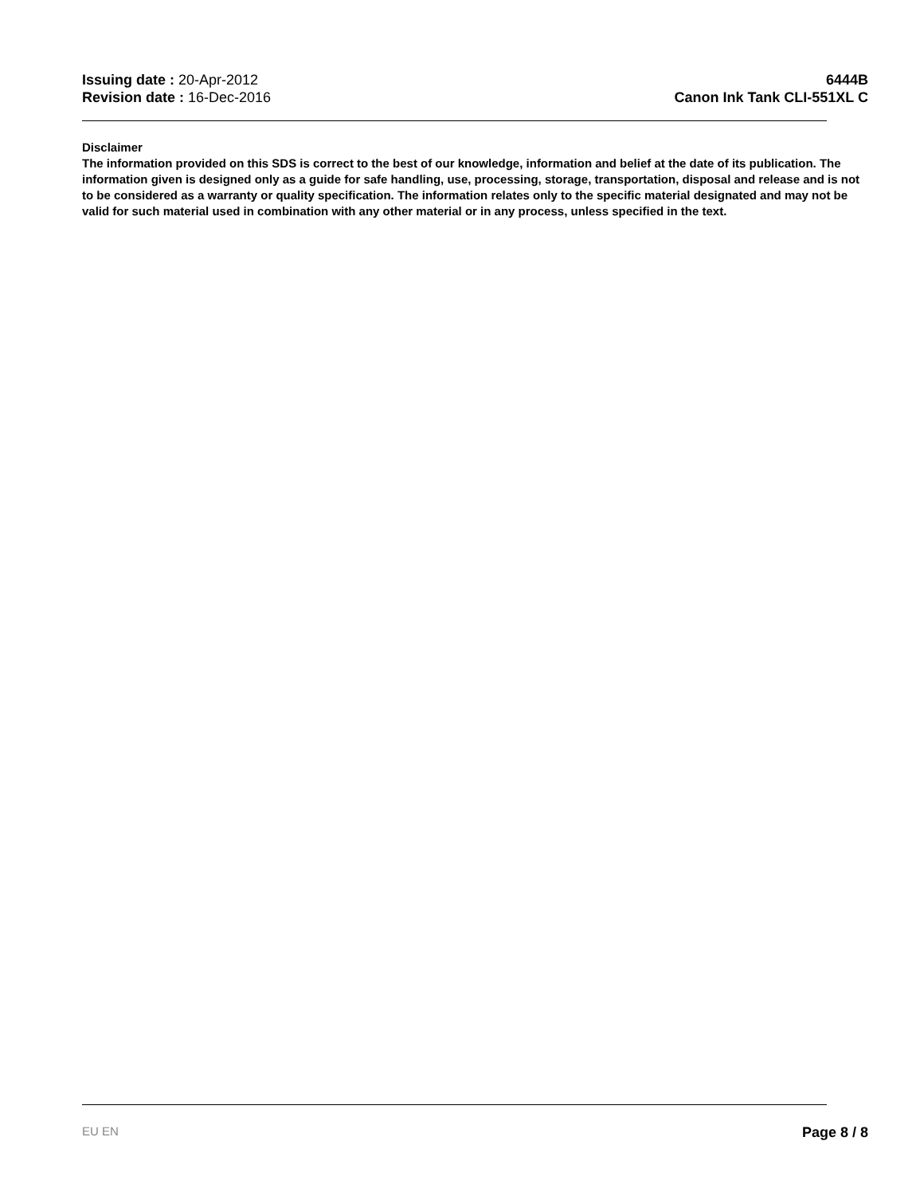Issuing date : 20-Apr-2012
Revision date : 16-Dec-2016
6444B
Canon Ink Tank CLI-551XL C
Disclaimer
The information provided on this SDS is correct to the best of our knowledge, information and belief at the date of its publication. The information given is designed only as a guide for safe handling, use, processing, storage, transportation, disposal and release and is not to be considered as a warranty or quality specification. The information relates only to the specific material designated and may not be valid for such material used in combination with any other material or in any process, unless specified in the text.
EU EN
Page 8 / 8